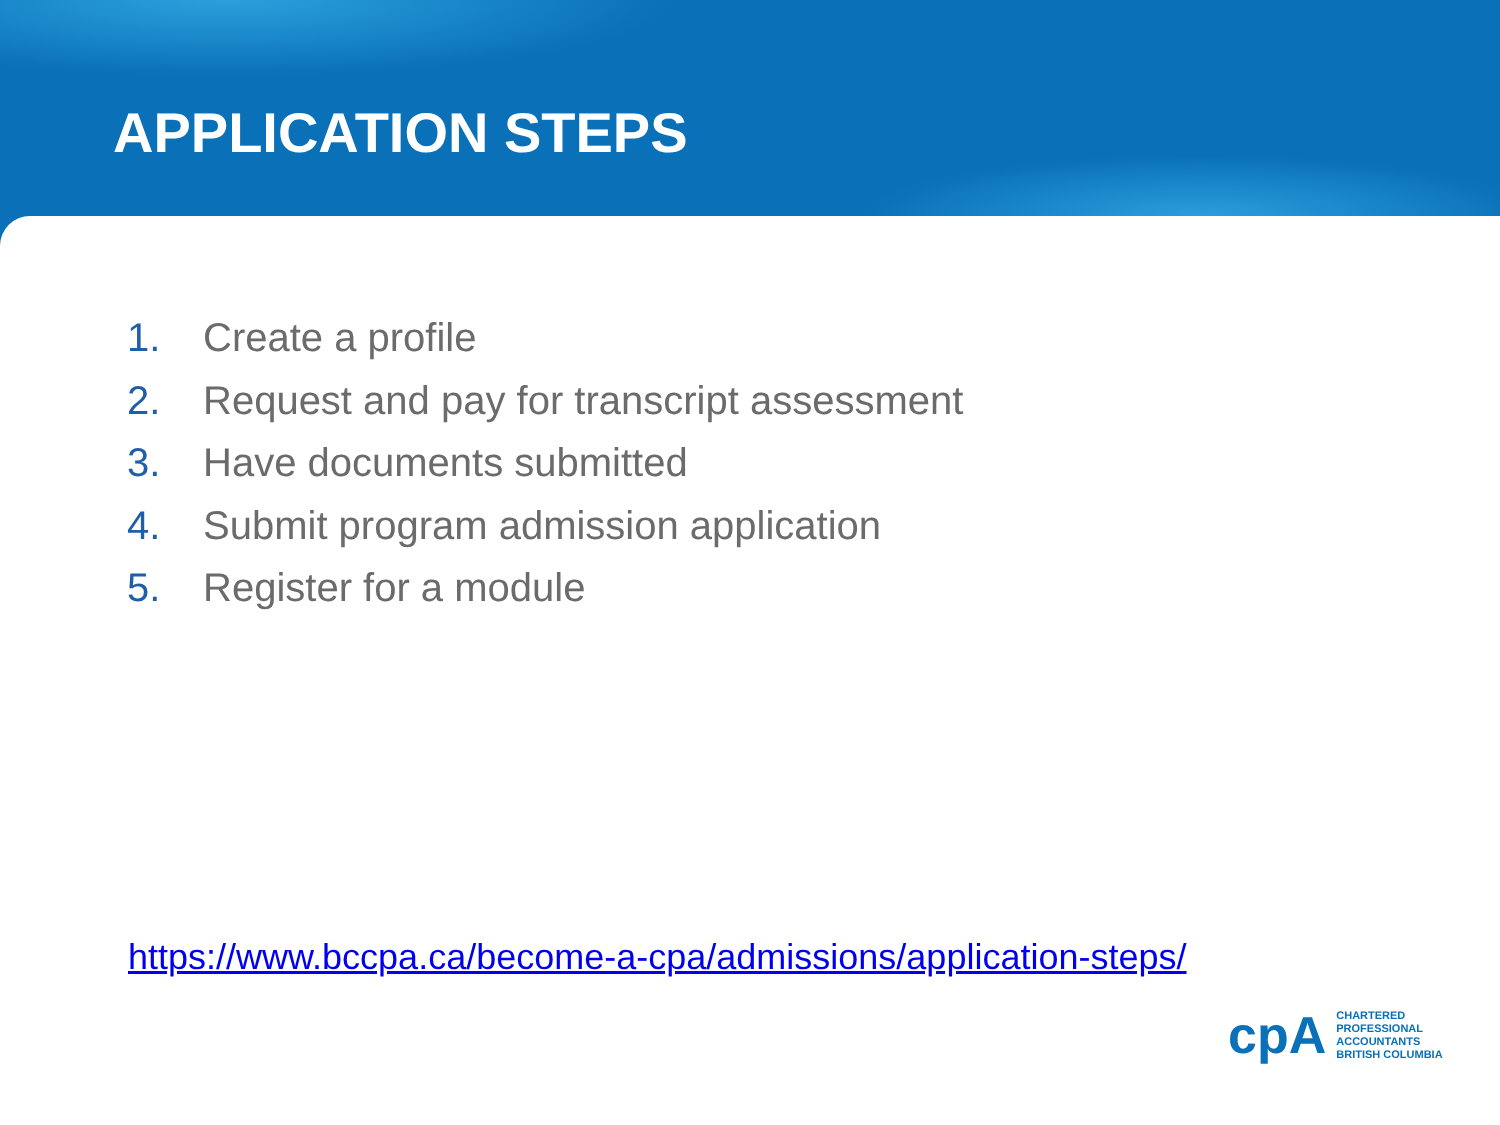APPLICATION STEPS
1. Create a profile
2. Request and pay for transcript assessment
3. Have documents submitted
4. Submit program admission application
5. Register for a module
https://www.bccpa.ca/become-a-cpa/admissions/application-steps/
cpA
CHARTERED
PROFESSIONAL
ACCOUNTANTS
BRITISH COLUMBIA